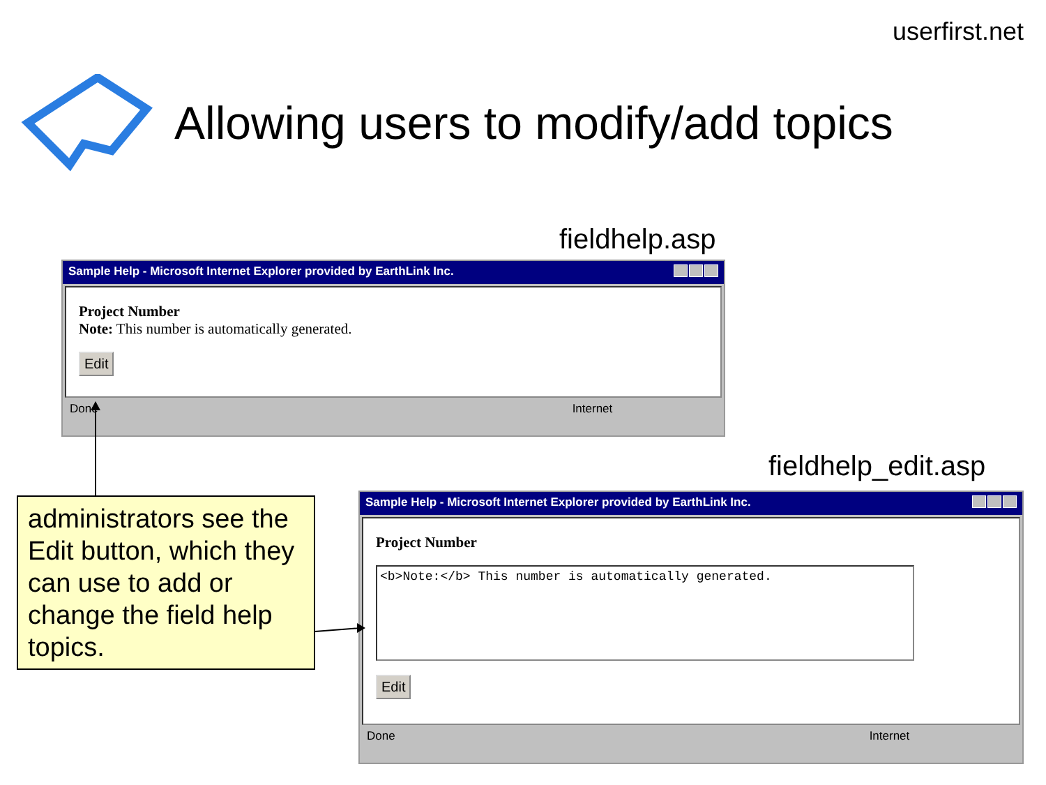userfirst.net
Allowing users to modify/add topics
fieldhelp.asp
Sample Help - Microsoft Internet Explorer provided by EarthLink Inc.
Project Number
Note: This number is automatically generated.
Edit
Done Internet
fieldhelp_edit.asp
Sample Help - Microsoft Internet Explorer provided by EarthLink Inc.
Project Number
<b>Note:</b> This number is automatically generated.
Edit
Done Internet
administrators see the Edit button, which they can use to add or change the field help topics.